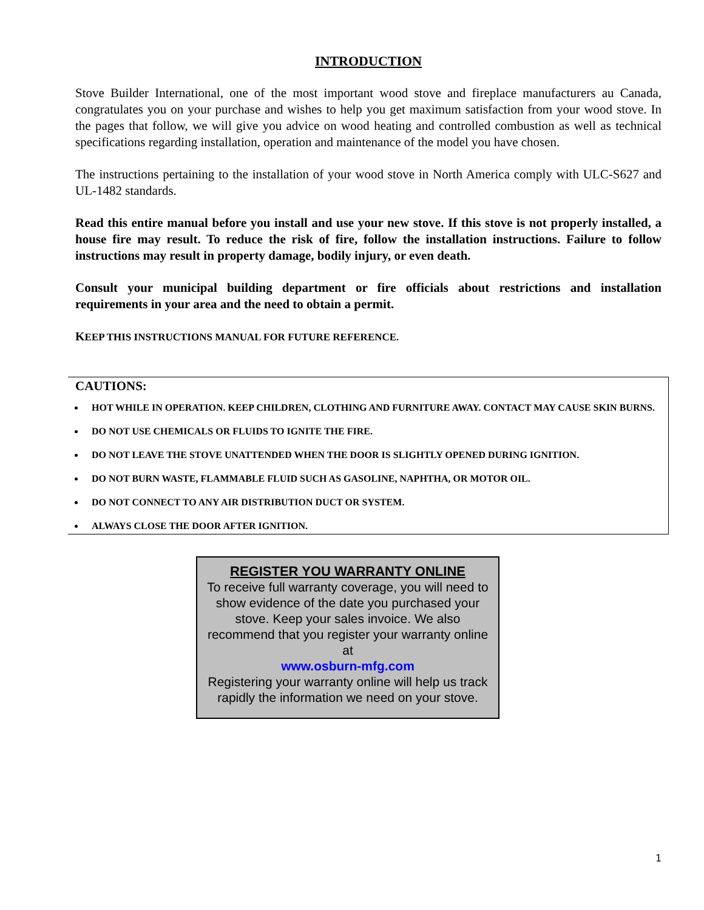INTRODUCTION
Stove Builder International, one of the most important wood stove and fireplace manufacturers au Canada, congratulates you on your purchase and wishes to help you get maximum satisfaction from your wood stove. In the pages that follow, we will give you advice on wood heating and controlled combustion as well as technical specifications regarding installation, operation and maintenance of the model you have chosen.
The instructions pertaining to the installation of your wood stove in North America comply with ULC-S627 and UL-1482 standards.
Read this entire manual before you install and use your new stove. If this stove is not properly installed, a house fire may result. To reduce the risk of fire, follow the installation instructions. Failure to follow instructions may result in property damage, bodily injury, or even death.
Consult your municipal building department or fire officials about restrictions and installation requirements in your area and the need to obtain a permit.
KEEP THIS INSTRUCTIONS MANUAL FOR FUTURE REFERENCE.
CAUTIONS:
HOT WHILE IN OPERATION. KEEP CHILDREN, CLOTHING AND FURNITURE AWAY. CONTACT MAY CAUSE SKIN BURNS.
DO NOT USE CHEMICALS OR FLUIDS TO IGNITE THE FIRE.
DO NOT LEAVE THE STOVE UNATTENDED WHEN THE DOOR IS SLIGHTLY OPENED DURING IGNITION.
DO NOT BURN WASTE, FLAMMABLE FLUID SUCH AS GASOLINE, NAPHTHA, OR MOTOR OIL.
DO NOT CONNECT TO ANY AIR DISTRIBUTION DUCT OR SYSTEM.
ALWAYS CLOSE THE DOOR AFTER IGNITION.
REGISTER YOU WARRANTY ONLINE
To receive full warranty coverage, you will need to show evidence of the date you purchased your stove. Keep your sales invoice. We also recommend that you register your warranty online at
www.osburn-mfg.com
Registering your warranty online will help us track rapidly the information we need on your stove.
1